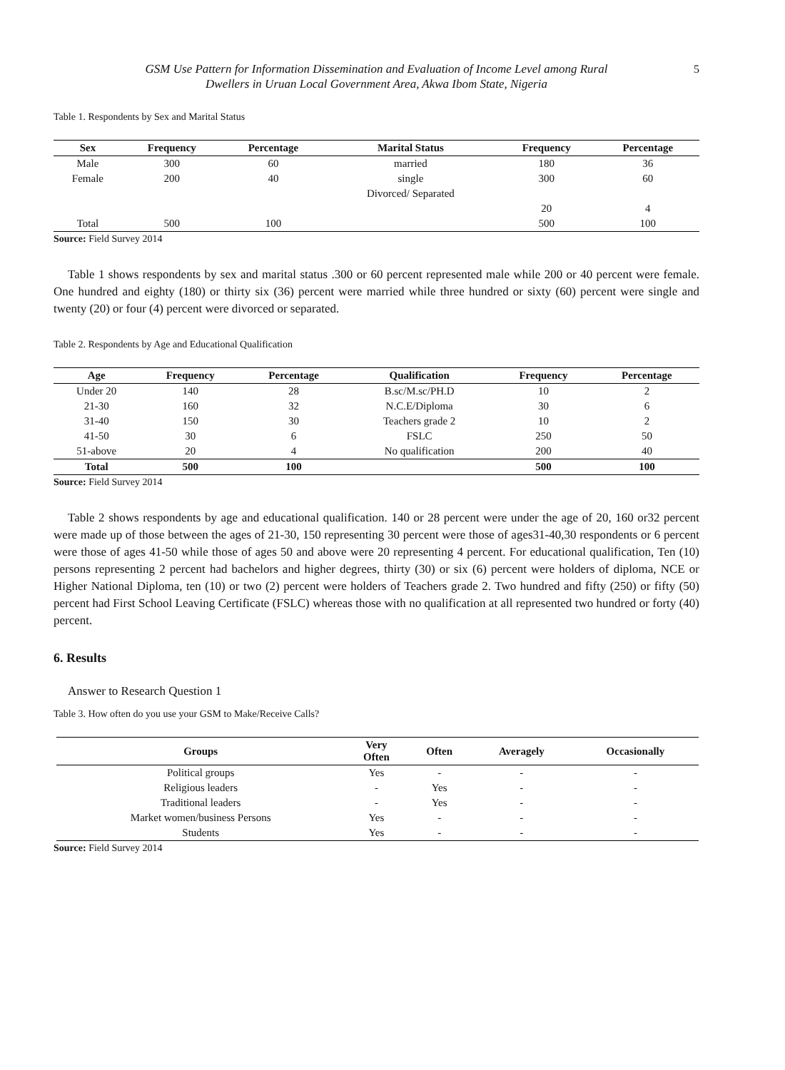GSM Use Pattern for Information Dissemination and Evaluation of Income Level among Rural
Dwellers in Uruan Local Government Area, Akwa Ibom State, Nigeria
5
Table 1. Respondents by Sex and Marital Status
| Sex | Frequency | Percentage | Marital Status | Frequency | Percentage |
| --- | --- | --- | --- | --- | --- |
| Male | 300 | 60 | married | 180 | 36 |
| Female | 200 | 40 | single | 300 | 60 |
| | | | Divorced/ Separated | | |
| | | | | 20 | 4 |
| Total | 500 | 100 | | 500 | 100 |
Source: Field Survey 2014
Table 1 shows respondents by sex and marital status .300 or 60 percent represented male while 200 or 40 percent were female. One hundred and eighty (180) or thirty six (36) percent were married while three hundred or sixty (60) percent were single and twenty (20) or four (4) percent were divorced or separated.
Table 2. Respondents by Age and Educational Qualification
| Age | Frequency | Percentage | Qualification | Frequency | Percentage |
| --- | --- | --- | --- | --- | --- |
| Under 20 | 140 | 28 | B.sc/M.sc/PH.D | 10 | 2 |
| 21-30 | 160 | 32 | N.C.E/Diploma | 30 | 6 |
| 31-40 | 150 | 30 | Teachers grade 2 | 10 | 2 |
| 41-50 | 30 | 6 | FSLC | 250 | 50 |
| 51-above | 20 | 4 | No qualification | 200 | 40 |
| Total | 500 | 100 | | 500 | 100 |
Source: Field Survey 2014
Table 2 shows respondents by age and educational qualification. 140 or 28 percent were under the age of 20, 160 or32 percent were made up of those between the ages of 21-30, 150 representing 30 percent were those of ages31-40,30 respondents or 6 percent were those of ages 41-50 while those of ages 50 and above were 20 representing 4 percent. For educational qualification, Ten (10) persons representing 2 percent had bachelors and higher degrees, thirty (30) or six (6) percent were holders of diploma, NCE or Higher National Diploma, ten (10) or two (2) percent were holders of Teachers grade 2. Two hundred and fifty (250) or fifty (50) percent had First School Leaving Certificate (FSLC) whereas those with no qualification at all represented two hundred or forty (40) percent.
6. Results
Answer to Research Question 1
Table 3. How often do you use your GSM to Make/Receive Calls?
| Groups | Very Often | Often | Averagely | Occasionally |
| --- | --- | --- | --- | --- |
| Political groups | Yes | - | - | - |
| Religious leaders | - | Yes | - | - |
| Traditional leaders | - | Yes | - | - |
| Market women/business Persons | Yes | - | - | - |
| Students | Yes | - | - | - |
Source: Field Survey 2014